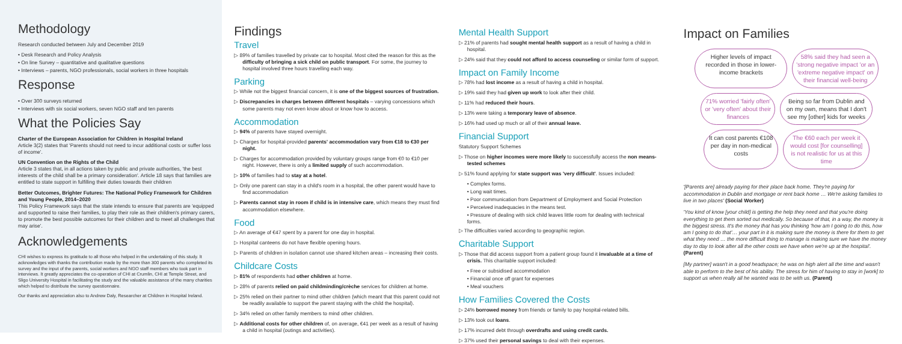Methodology
Research conducted between July and December 2019
• Desk Research and Policy Analysis
• On line Survey – quantitative and qualitative questions
• Interviews – parents, NGO professionals, social workers in three hospitals
Response
• Over 300 surveys returned
• Interviews with six social workers, seven NGO staff and ten parents
What the Policies Say
Charter of the European Association for Children in Hospital Ireland
Article 3(2) states that 'Parents should not need to incur additional costs or suffer loss of income'.
UN Convention on the Rights of the Child
Article 3 states that, in all actions taken by public and private authorities, 'the best interests of the child shall be a primary consideration'. Article 18 says that families are entitled to state support in fulfilling their duties towards their children
Better Outcomes, Brighter Futures: The National Policy Framework for Children and Young People, 2014–2020
This Policy Framework says that the state intends to ensure that parents are 'equipped and supported to raise their families, to play their role as their children's primary carers, to promote the best possible outcomes for their children and to meet all challenges that may arise'.
Acknowledgements
CHI wishes to express its gratitude to all those who helped in the undertaking of this study. It acknowledges with thanks the contribution made by the more than 300 parents who completed its survey and the input of the parents, social workers and NGO staff members who took part in interviews. It greatly appreciates the co-operation of CHI at Crumlin, CHI at Temple Street, and Sligo University Hospital in facilitating the study and the valuable assistance of the many charities which helped to distribute the survey questionnaire.
Our thanks and appreciation also to Andrew Daly, Researcher at Children in Hospital Ireland.
Findings
Travel
▷ 89% of families travelled by private car to hospital. Most cited the reason for this as the difficulty of bringing a sick child on public transport. For some, the journey to hospital involved three hours travelling each way.
Parking
▷ While not the biggest financial concern, it is one of the biggest sources of frustration.
▷ Discrepancies in charges between different hospitals – varying concessions which some parents may not even know about or know how to access.
Accommodation
▷ 94% of parents have stayed overnight.
▷ Charges for hospital-provided parents' accommodation vary from €18 to €30 per night.
▷ Charges for accommodation provided by voluntary groups range from €0 to €10 per night. However, there is only a limited supply of such accommodation.
▷ 10% of families had to stay at a hotel.
▷ Only one parent can stay in a child's room in a hospital, the other parent would have to find accommodation
▷ Parents cannot stay in room if child is in intensive care, which means they must find accommodation elsewhere.
Food
▷ An average of €47 spent by a parent for one day in hospital.
▷ Hospital canteens do not have flexible opening hours.
▷ Parents of children in isolation cannot use shared kitchen areas – increasing their costs.
Childcare Costs
▷ 81% of respondents had other children at home.
▷ 28% of parents relied on paid childminding/crèche services for children at home.
▷ 25% relied on their partner to mind other children (which meant that this parent could not be readily available to support the parent staying with the child the hospital).
▷ 34% relied on other family members to mind other children.
▷ Additional costs for other children of, on average, €41 per week as a result of having a child in hospital (outings and activities).
Mental Health Support
▷ 21% of parents had sought mental health support as a result of having a child in hospital.
▷ 24% said that they could not afford to access counseling or similar form of support.
Impact on Family Income
▷ 78% had lost income as a result of having a child in hospital.
▷ 19% said they had given up work to look after their child.
▷ 11% had reduced their hours.
▷ 13% were taking a temporary leave of absence.
▷ 16% had used up much or all of their annual leave.
Financial Support
Statutory Support Schemes
▷ Those on higher incomes were more likely to successfully access the non means-tested schemes
▷ 51% found applying for state support was 'very difficult'. Issues included:
• Complex forms.
• Long wait times.
• Poor communication from Department of Employment and Social Protection
• Perceived inadequacies in the means test.
• Pressure of dealing with sick child leaves little room for dealing with technical forms.
▷ The difficulties varied according to geographic region.
Charitable Support
▷ Those that did access support from a patient group found it invaluable at a time of crisis. This charitable support included:
• Free or subsidised accommodation
• Financial once off grant for expenses
• Meal vouchers
How Families Covered the Costs
▷ 24% borrowed money from friends or family to pay hospital-related bills.
▷ 13% took out loans.
▷ 17% incurred debt through overdrafts and using credit cards.
▷ 37% used their personal savings to deal with their expenses.
Impact on Families
Higher levels of impact recorded in those in lower-income brackets 58% said they had seen a 'strong negative impact 'or an 'extreme negative impact' on their financial well-being 71% worried 'fairly often' or 'very often' about their finances Being so far from Dublin and on my own, means that I don't see my [other] kids for weeks It can cost parents €108 per day in non-medical costs The €60 each per week it would cost [for counselling] is not realistic for us at this time
'[Parents are] already paying for their place back home. They're paying for accommodation in Dublin and mortgage or rent back home … We're asking families to live in two places' (Social Worker)
'You kind of know [your child] is getting the help they need and that you're doing everything to get them sorted out medically. So because of that, in a way, the money is the biggest stress. It's the money that has you thinking 'how am I going to do this, how am I going to do that'… your part in it is making sure the money is there for them to get what they need … the more difficult thing to manage is making sure we have the money day to day to look after all the other costs we have when we're up at the hospital'. (Parent)
[My partner] wasn't in a good headspace; he was on high alert all the time and wasn't able to perform to the best of his ability. The stress for him of having to stay in [work] to support us when really all he wanted was to be with us. (Parent)